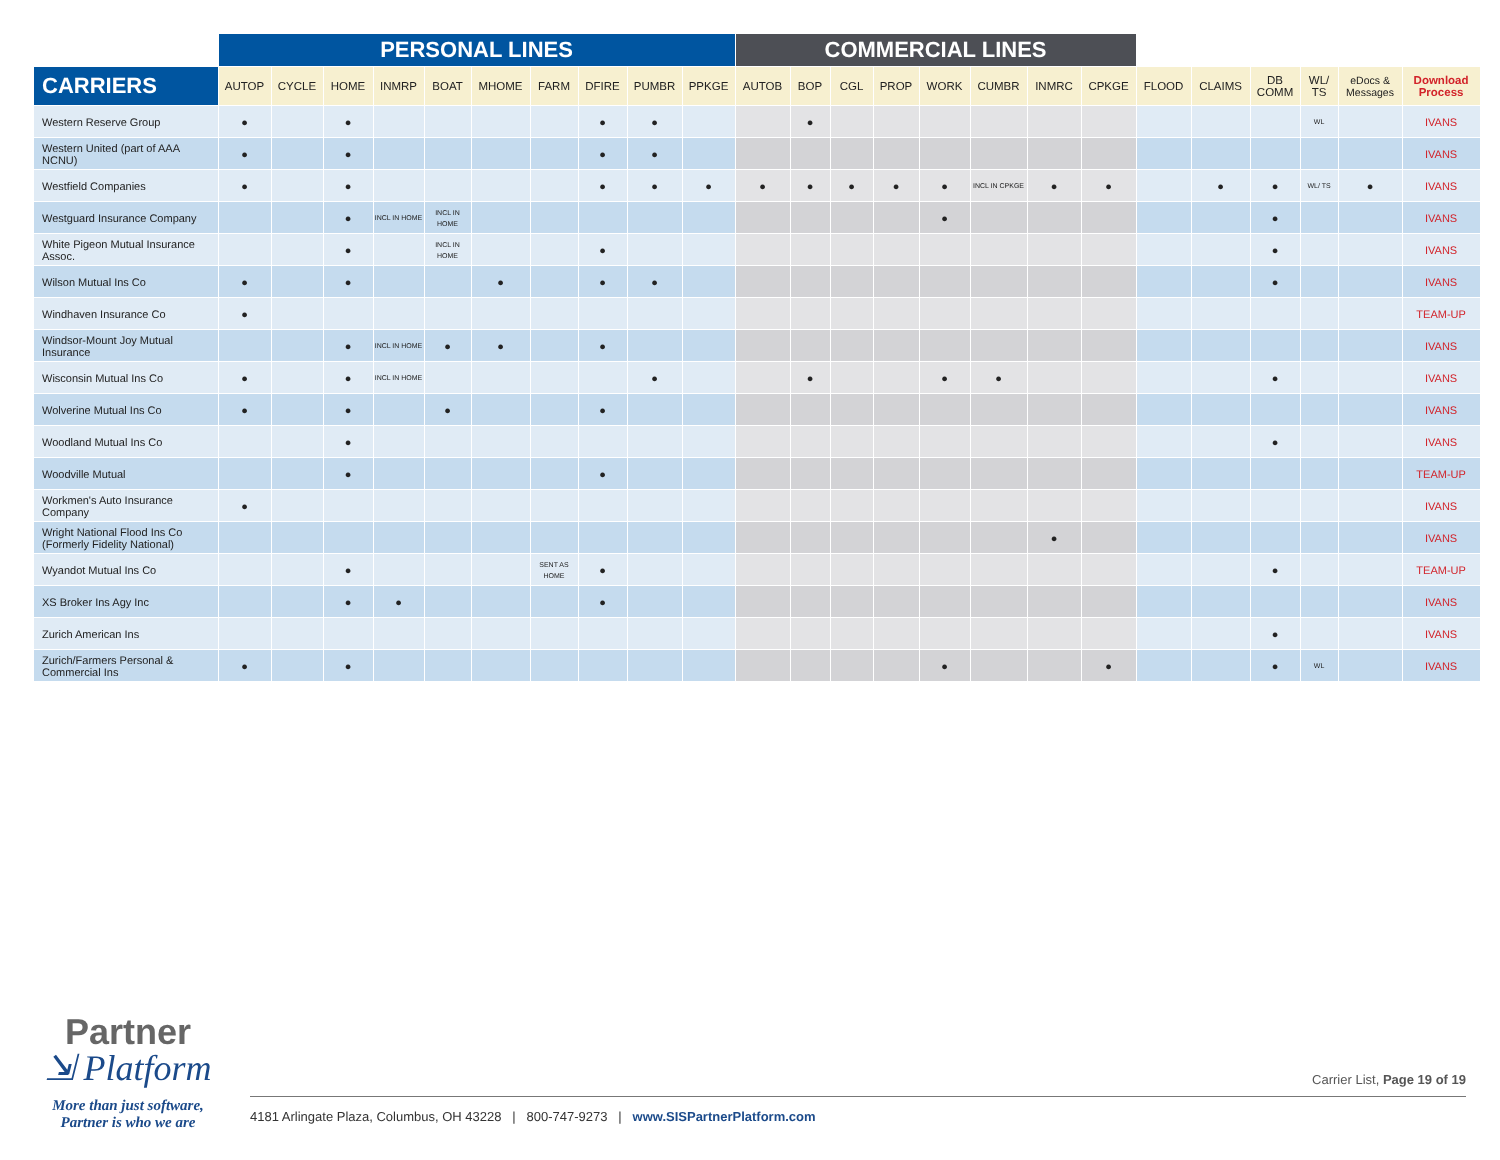| | PERSONAL LINES | | | | | | | | | | COMMERCIAL LINES | | | | | | | | | | | | | |
| --- | --- | --- | --- | --- | --- | --- | --- | --- | --- | --- | --- | --- | --- | --- | --- | --- | --- | --- | --- | --- | --- | --- | --- | --- |
| CARRIERS | AUTOP | CYCLE | HOME | INMRP | BOAT | MHOME | FARM | DFIRE | PUMBR | PPKGE | AUTOB | BOP | CGL | PROP | WORK | CUMBR | INMRC | CPKGE | FLOOD | CLAIMS | DB COMM | WL/ TS | eDocs & Messages | Download Process |
| Western Reserve Group | ● | | ● | | | | | ● | ● | | | ● | | | | | | | | | | WL | | IVANS |
| Western United (part of AAA NCNU) | ● | | ● | | | | | ● | ● | | | | | | | | | | | | | | | IVANS |
| Westfield Companies | ● | | ● | | | | | ● | ● | ● | ● | ● | ● | ● | ● | INCL IN CPKGE | ● | ● | | ● | ● | WL/ TS | ● | IVANS |
| Westguard Insurance Company | | | ● | INCL IN HOME | INCL IN HOME | | | | | | | | | | ● | | | | | | ● | | | IVANS |
| White Pigeon Mutual Insurance Assoc. | | | ● | | INCL IN HOME | | | ● | | | | | | | | | | | | | ● | | | IVANS |
| Wilson Mutual Ins Co | ● | | ● | | | ● | | ● | ● | | | | | | | | | | | | ● | | | IVANS |
| Windhaven Insurance Co | ● | | | | | | | | | | | | | | | | | | | | | | | TEAM-UP |
| Windsor-Mount Joy Mutual Insurance | | | ● | INCL IN HOME | ● | ● | | ● | | | | | | | | | | | | | | | | IVANS |
| Wisconsin Mutual Ins Co | ● | | ● | INCL IN HOME | | | | | ● | | | ● | | | ● | ● | | | | | ● | | | IVANS |
| Wolverine Mutual Ins Co | ● | | ● | | ● | | | ● | | | | | | | | | | | | | | | | IVANS |
| Woodland Mutual Ins Co | | | ● | | | | | | | | | | | | | | | | | | ● | | | IVANS |
| Woodville Mutual | | | ● | | | | | ● | | | | | | | | | | | | | | | | TEAM-UP |
| Workmen's Auto Insurance Company | ● | | | | | | | | | | | | | | | | | | | | | | | IVANS |
| Wright National Flood Ins Co (Formerly Fidelity National) | | | | | | | | | | | | | | | | | ● | | | | | | | IVANS |
| Wyandot Mutual Ins Co | | | ● | | | | SENT AS HOME | ● | | | | | | | | | | | | | ● | | | TEAM-UP |
| XS Broker Ins Agy Inc | | | ● | ● | | | | ● | | | | | | | | | | | | | | | | IVANS |
| Zurich American Ins | | | | | | | | | | | | | | | | | | | | | ● | | | IVANS |
| Zurich/Farmers Personal & Commercial Ins | ● | | ● | | | | | | | | | | | | ● | | | ● | | | ● | WL | | IVANS |
Partner
⇲ Platform
More than just software,
Partner is who we are
Carrier List, Page 19 of 19
4181 Arlingate Plaza, Columbus, OH 43228 | 800-747-9273 | www.SISPartnerPlatform.com